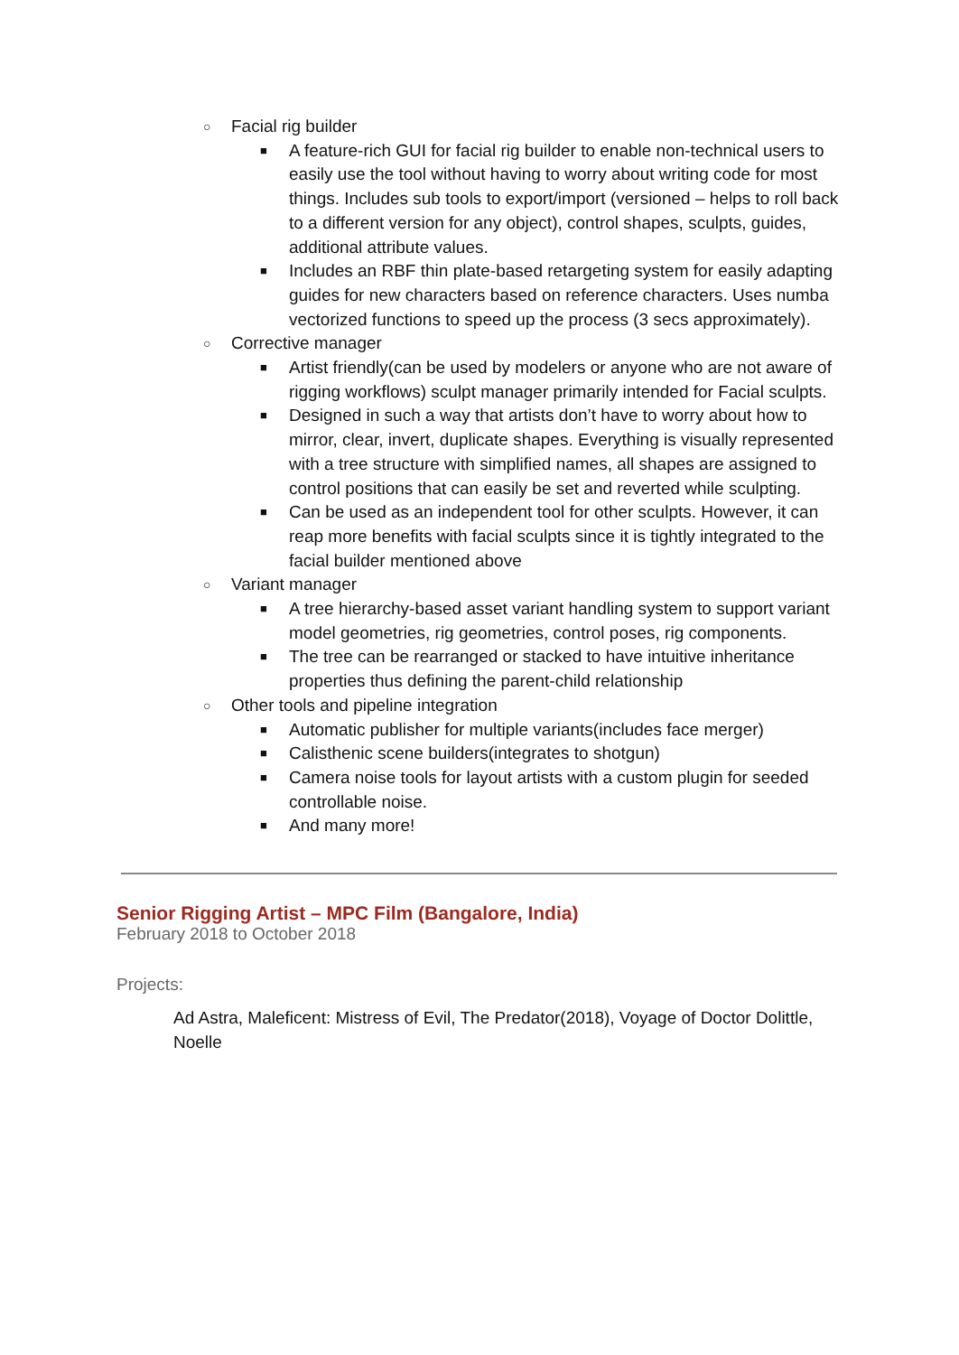○ Facial rig builder
■ A feature-rich GUI for facial rig builder to enable non-technical users to easily use the tool without having to worry about writing code for most things. Includes sub tools to export/import (versioned – helps to roll back to a different version for any object), control shapes, sculpts, guides, additional attribute values.
■ Includes an RBF thin plate-based retargeting system for easily adapting guides for new characters based on reference characters. Uses numba vectorized functions to speed up the process (3 secs approximately).
○ Corrective manager
■ Artist friendly(can be used by modelers or anyone who are not aware of rigging workflows) sculpt manager primarily intended for Facial sculpts.
■ Designed in such a way that artists don’t have to worry about how to mirror, clear, invert, duplicate shapes. Everything is visually represented with a tree structure with simplified names, all shapes are assigned to control positions that can easily be set and reverted while sculpting.
■ Can be used as an independent tool for other sculpts. However, it can reap more benefits with facial sculpts since it is tightly integrated to the facial builder mentioned above
○ Variant manager
■ A tree hierarchy-based asset variant handling system to support variant model geometries, rig geometries, control poses, rig components.
■ The tree can be rearranged or stacked to have intuitive inheritance properties thus defining the parent-child relationship
○ Other tools and pipeline integration
■ Automatic publisher for multiple variants(includes face merger)
■ Calisthenic scene builders(integrates to shotgun)
■ Camera noise tools for layout artists with a custom plugin for seeded controllable noise.
■ And many more!
Senior Rigging Artist – MPC Film (Bangalore, India)
February 2018 to October 2018
Projects:
Ad Astra, Maleficent: Mistress of Evil, The Predator(2018), Voyage of Doctor Dolittle, Noelle